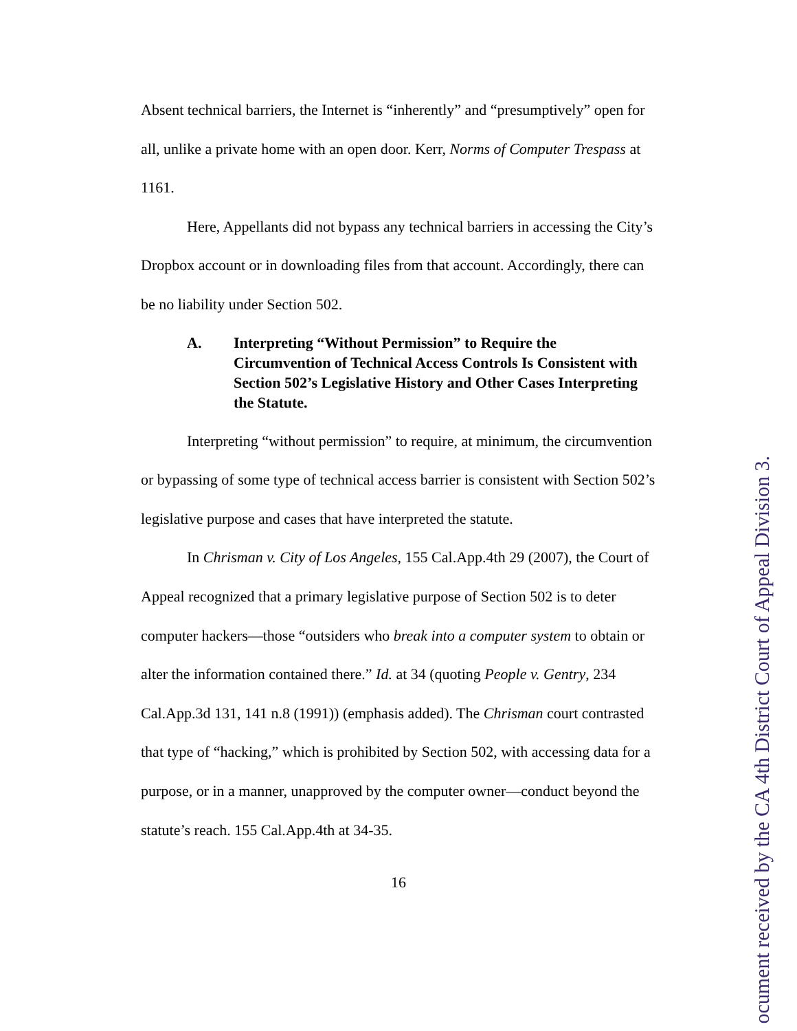Absent technical barriers, the Internet is “inherently” and “presumptively” open for all, unlike a private home with an open door. Kerr, Norms of Computer Trespass at 1161.
Here, Appellants did not bypass any technical barriers in accessing the City’s Dropbox account or in downloading files from that account. Accordingly, there can be no liability under Section 502.
A. Interpreting “Without Permission” to Require the Circumvention of Technical Access Controls Is Consistent with Section 502’s Legislative History and Other Cases Interpreting the Statute.
Interpreting “without permission” to require, at minimum, the circumvention or bypassing of some type of technical access barrier is consistent with Section 502’s legislative purpose and cases that have interpreted the statute.
In Chrisman v. City of Los Angeles, 155 Cal.App.4th 29 (2007), the Court of Appeal recognized that a primary legislative purpose of Section 502 is to deter computer hackers—those “outsiders who break into a computer system to obtain or alter the information contained there.” Id. at 34 (quoting People v. Gentry, 234 Cal.App.3d 131, 141 n.8 (1991)) (emphasis added). The Chrisman court contrasted that type of “hacking,” which is prohibited by Section 502, with accessing data for a purpose, or in a manner, unapproved by the computer owner—conduct beyond the statute’s reach. 155 Cal.App.4th at 34-35.
16
ocument received by the CA 4th District Court of Appeal Division 3.